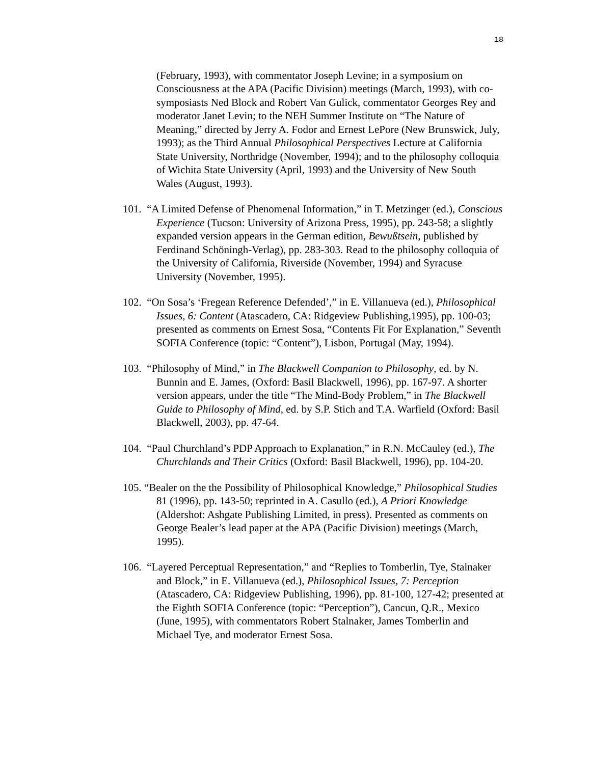18
(February, 1993), with commentator Joseph Levine; in a symposium on Consciousness at the APA (Pacific Division) meetings (March, 1993), with co-symposiasts Ned Block and Robert Van Gulick, commentator Georges Rey and moderator Janet Levin; to the NEH Summer Institute on “The Nature of Meaning,” directed by Jerry A. Fodor and Ernest LePore (New Brunswick, July, 1993); as the Third Annual Philosophical Perspectives Lecture at California State University, Northridge (November, 1994); and to the philosophy colloquia of Wichita State University (April, 1993) and the University of New South Wales (August, 1993).
101. “A Limited Defense of Phenomenal Information,” in T. Metzinger (ed.), Conscious Experience (Tucson: University of Arizona Press, 1995), pp. 243-58; a slightly expanded version appears in the German edition, Bewußtsein, published by Ferdinand Schöningh-Verlag), pp. 283-303. Read to the philosophy colloquia of the University of California, Riverside (November, 1994) and Syracuse University (November, 1995).
102. “On Sosa’s ‘Fregean Reference Defended’,” in E. Villanueva (ed.), Philosophical Issues, 6: Content (Atascadero, CA: Ridgeview Publishing,1995), pp. 100-03; presented as comments on Ernest Sosa, “Contents Fit For Explanation,” Seventh SOFIA Conference (topic: “Content”), Lisbon, Portugal (May, 1994).
103. “Philosophy of Mind,” in The Blackwell Companion to Philosophy, ed. by N. Bunnin and E. James, (Oxford: Basil Blackwell, 1996), pp. 167-97. A shorter version appears, under the title “The Mind-Body Problem,” in The Blackwell Guide to Philosophy of Mind, ed. by S.P. Stich and T.A. Warfield (Oxford: Basil Blackwell, 2003), pp. 47-64.
104. “Paul Churchland’s PDP Approach to Explanation,” in R.N. McCauley (ed.), The Churchlands and Their Critics (Oxford: Basil Blackwell, 1996), pp. 104-20.
105. “Bealer on the the Possibility of Philosophical Knowledge,” Philosophical Studies 81 (1996), pp. 143-50; reprinted in A. Casullo (ed.), A Priori Knowledge (Aldershot: Ashgate Publishing Limited, in press). Presented as comments on George Bealer’s lead paper at the APA (Pacific Division) meetings (March, 1995).
106. “Layered Perceptual Representation,” and “Replies to Tomberlin, Tye, Stalnaker and Block,” in E. Villanueva (ed.), Philosophical Issues, 7: Perception (Atascadero, CA: Ridgeview Publishing, 1996), pp. 81-100, 127-42; presented at the Eighth SOFIA Conference (topic: “Perception”), Cancun, Q.R., Mexico (June, 1995), with commentators Robert Stalnaker, James Tomberlin and Michael Tye, and moderator Ernest Sosa.